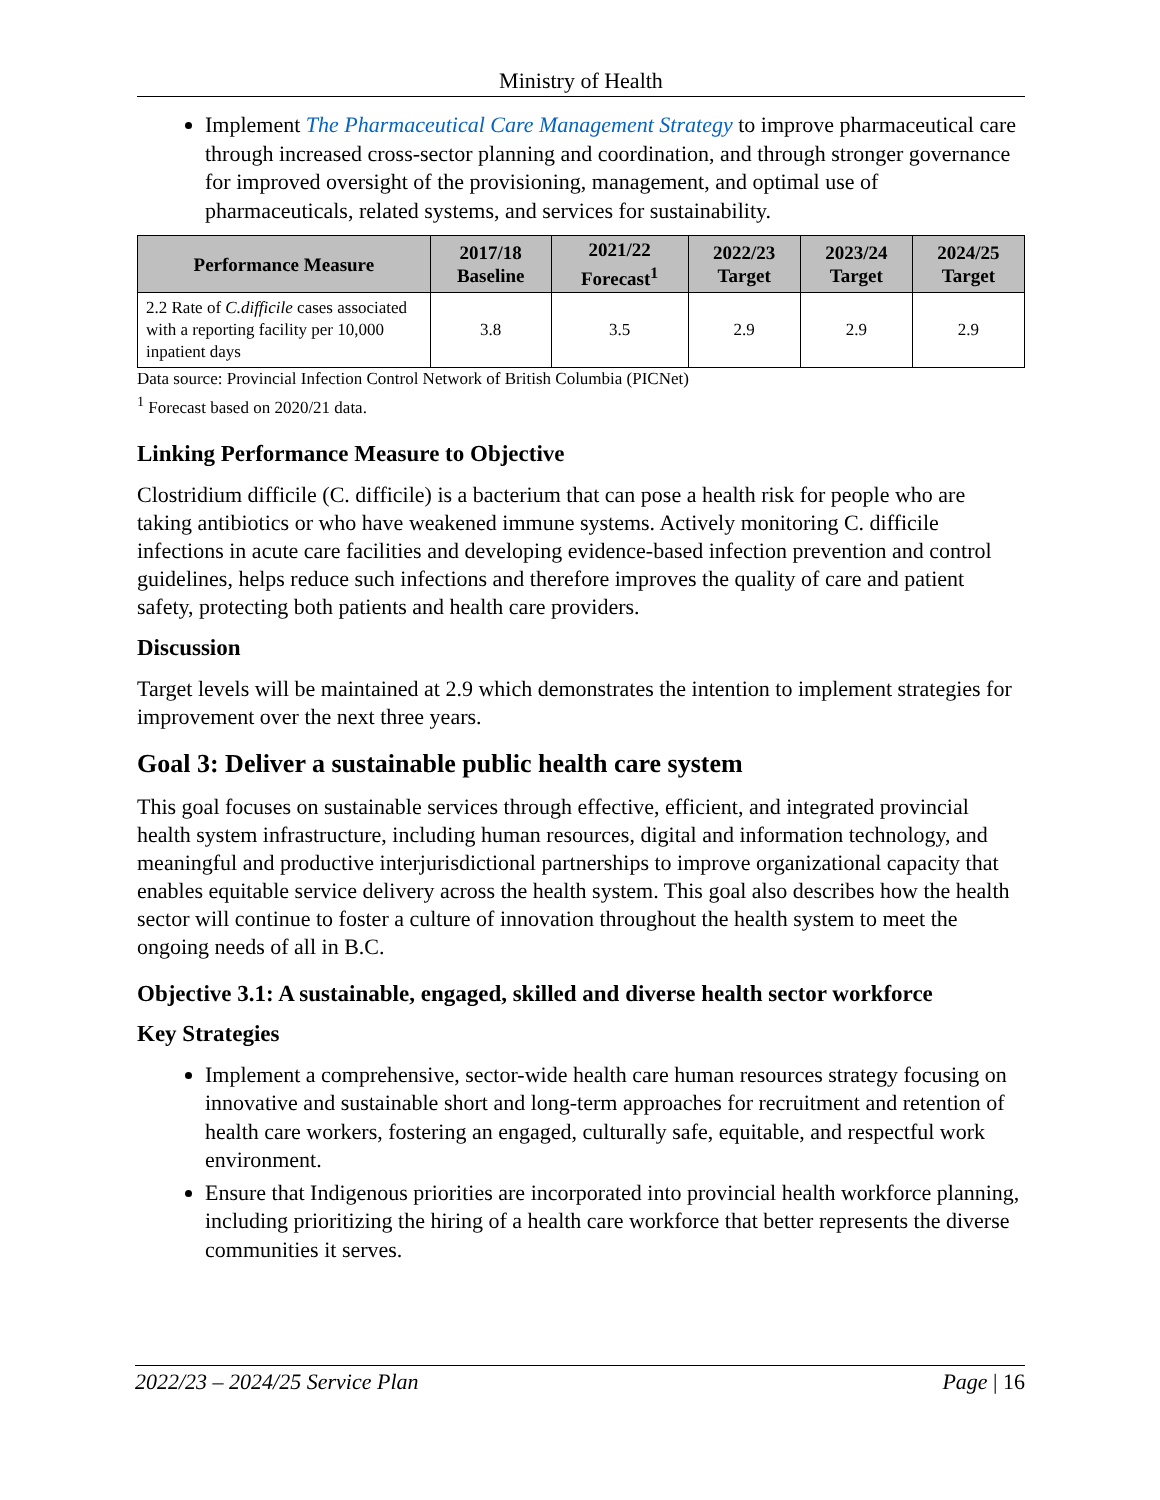Ministry of Health
Implement The Pharmaceutical Care Management Strategy to improve pharmaceutical care through increased cross-sector planning and coordination, and through stronger governance for improved oversight of the provisioning, management, and optimal use of pharmaceuticals, related systems, and services for sustainability.
| Performance Measure | 2017/18 Baseline | 2021/22 Forecast<sup>1</sup> | 2022/23 Target | 2023/24 Target | 2024/25 Target |
| --- | --- | --- | --- | --- | --- |
| 2.2 Rate of C.difficile cases associated with a reporting facility per 10,000 inpatient days | 3.8 | 3.5 | 2.9 | 2.9 | 2.9 |
Data source: Provincial Infection Control Network of British Columbia (PICNet)
<sup>1</sup> Forecast based on 2020/21 data.
Linking Performance Measure to Objective
Clostridium difficile (C. difficile) is a bacterium that can pose a health risk for people who are taking antibiotics or who have weakened immune systems. Actively monitoring C. difficile infections in acute care facilities and developing evidence-based infection prevention and control guidelines, helps reduce such infections and therefore improves the quality of care and patient safety, protecting both patients and health care providers.
Discussion
Target levels will be maintained at 2.9 which demonstrates the intention to implement strategies for improvement over the next three years.
Goal 3: Deliver a sustainable public health care system
This goal focuses on sustainable services through effective, efficient, and integrated provincial health system infrastructure, including human resources, digital and information technology, and meaningful and productive interjurisdictional partnerships to improve organizational capacity that enables equitable service delivery across the health system. This goal also describes how the health sector will continue to foster a culture of innovation throughout the health system to meet the ongoing needs of all in B.C.
Objective 3.1: A sustainable, engaged, skilled and diverse health sector workforce
Key Strategies
Implement a comprehensive, sector-wide health care human resources strategy focusing on innovative and sustainable short and long-term approaches for recruitment and retention of health care workers, fostering an engaged, culturally safe, equitable, and respectful work environment.
Ensure that Indigenous priorities are incorporated into provincial health workforce planning, including prioritizing the hiring of a health care workforce that better represents the diverse communities it serves.
2022/23 – 2024/25 Service Plan Page | 16